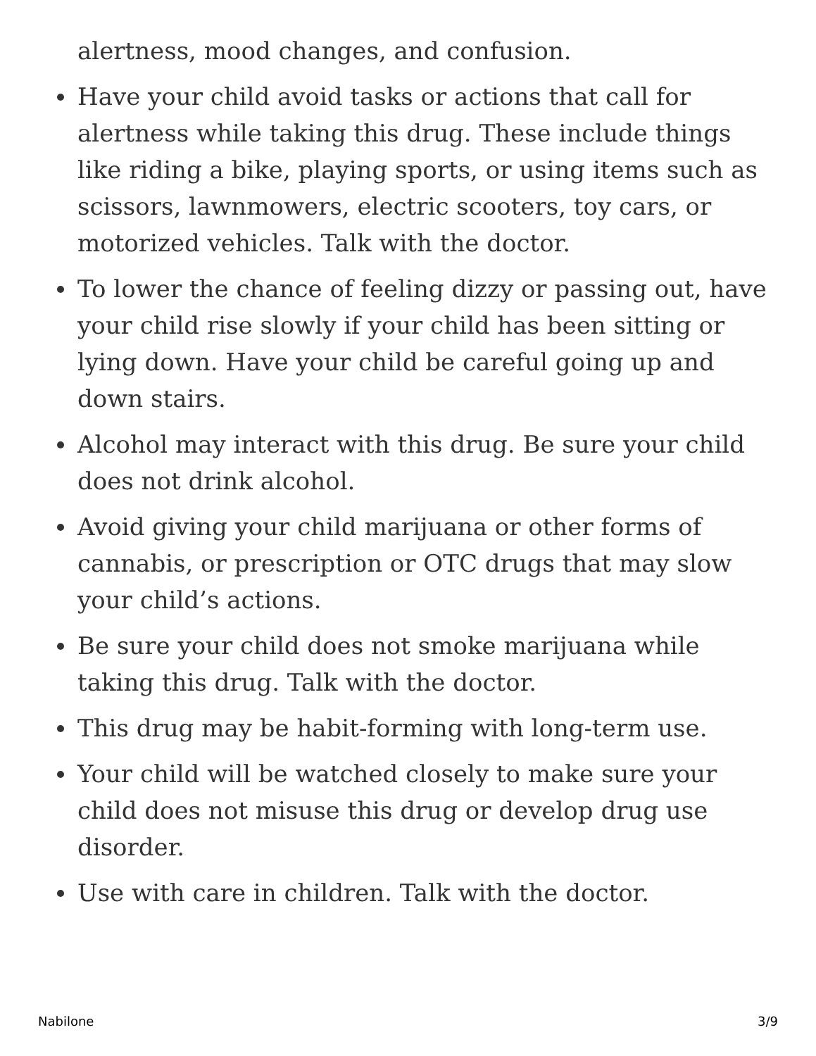alertness, mood changes, and confusion.
Have your child avoid tasks or actions that call for alertness while taking this drug. These include things like riding a bike, playing sports, or using items such as scissors, lawnmowers, electric scooters, toy cars, or motorized vehicles. Talk with the doctor.
To lower the chance of feeling dizzy or passing out, have your child rise slowly if your child has been sitting or lying down. Have your child be careful going up and down stairs.
Alcohol may interact with this drug. Be sure your child does not drink alcohol.
Avoid giving your child marijuana or other forms of cannabis, or prescription or OTC drugs that may slow your child’s actions.
Be sure your child does not smoke marijuana while taking this drug. Talk with the doctor.
This drug may be habit-forming with long-term use.
Your child will be watched closely to make sure your child does not misuse this drug or develop drug use disorder.
Use with care in children. Talk with the doctor.
Nabilone 3/9